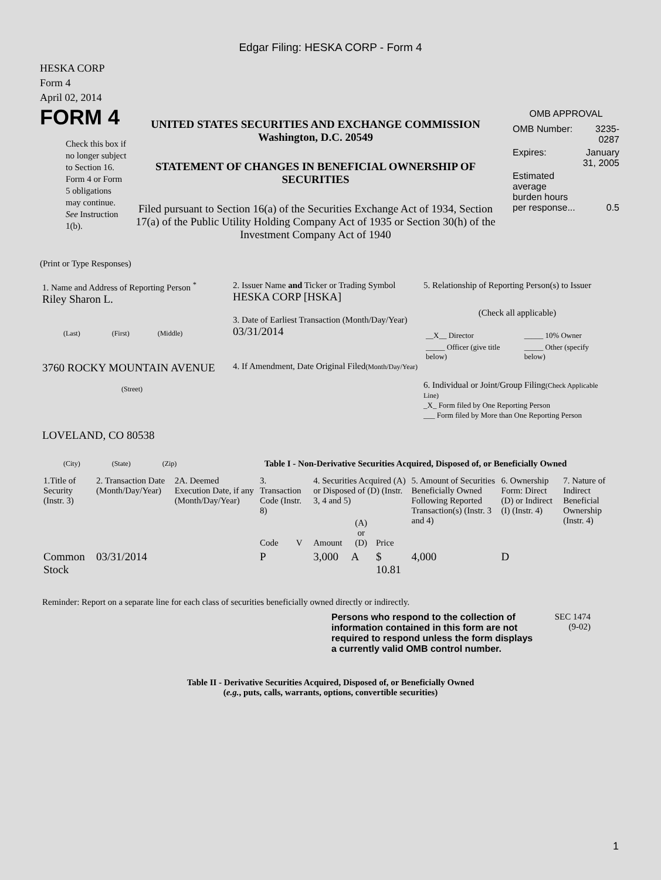Edgar Filing: HESKA CORP - Form 4
HESKA CORP
Form 4
April 02, 2014
FORM 4
Check this box if no longer subject to Section 16. Form 4 or Form 5 obligations may continue. See Instruction 1(b).
UNITED STATES SECURITIES AND EXCHANGE COMMISSION
Washington, D.C. 20549
STATEMENT OF CHANGES IN BENEFICIAL OWNERSHIP OF SECURITIES
Filed pursuant to Section 16(a) of the Securities Exchange Act of 1934, Section 17(a) of the Public Utility Holding Company Act of 1935 or Section 30(h) of the Investment Company Act of 1940
OMB APPROVAL
| OMB Number: | 3235-0287 |
| Expires: | January 31, 2005 |
| Estimated average burden hours per response... | 0.5 |
(Print or Type Responses)
1. Name and Address of Reporting Person <sup>*</sup>
Riley Sharon L.
(Last) (First) (Middle)
3760 ROCKY MOUNTAIN AVENUE
(Street)
LOVELAND, CO 80538
(City) (State) (Zip)
2. Issuer Name and Ticker or Trading Symbol
HESKA CORP [HSKA]
3. Date of Earliest Transaction (Month/Day/Year)
03/31/2014
4. If Amendment, Date Original Filed(Month/Day/Year)
5. Relationship of Reporting Person(s) to Issuer
(Check all applicable)
| __X__ Director | _____ 10% Owner |
| _____ Officer (give title below) | _____ Other (specify below) |
6. Individual or Joint/Group Filing(Check Applicable Line)
_X_ Form filed by One Reporting Person
___ Form filed by More than One Reporting Person
Table I - Non-Derivative Securities Acquired, Disposed of, or Beneficially Owned
| 1.Title of Security (Instr. 3) | 2. Transaction Date (Month/Day/Year) | 2A. Deemed Execution Date, if any (Month/Day/Year) | 3. Transaction Code (Instr. 8) | | 4. Securities Acquired (A) or Disposed of (D) (Instr. 3, 4 and 5) | | | 5. Amount of Securities Beneficially Owned Following Reported Transaction(s) (Instr. 3 and 4) | 6. Ownership Form: Direct (D) or Indirect (I) (Instr. 4) | 7. Nature of Indirect Beneficial Ownership (Instr. 4) |
| --- | --- | --- | --- | --- | --- | --- | --- | --- | --- | --- |
| | | | Code | V | Amount | (A) or (D) | Price | | | |
| Common Stock | 03/31/2014 | | P | | 3,000 | A | $ 10.81 | 4,000 | D | |
Reminder: Report on a separate line for each class of securities beneficially owned directly or indirectly.
Persons who respond to the collection of information contained in this form are not required to respond unless the form displays a currently valid OMB control number.
SEC 1474
(9-02)
Table II - Derivative Securities Acquired, Disposed of, or Beneficially Owned
(e.g., puts, calls, warrants, options, convertible securities)
1